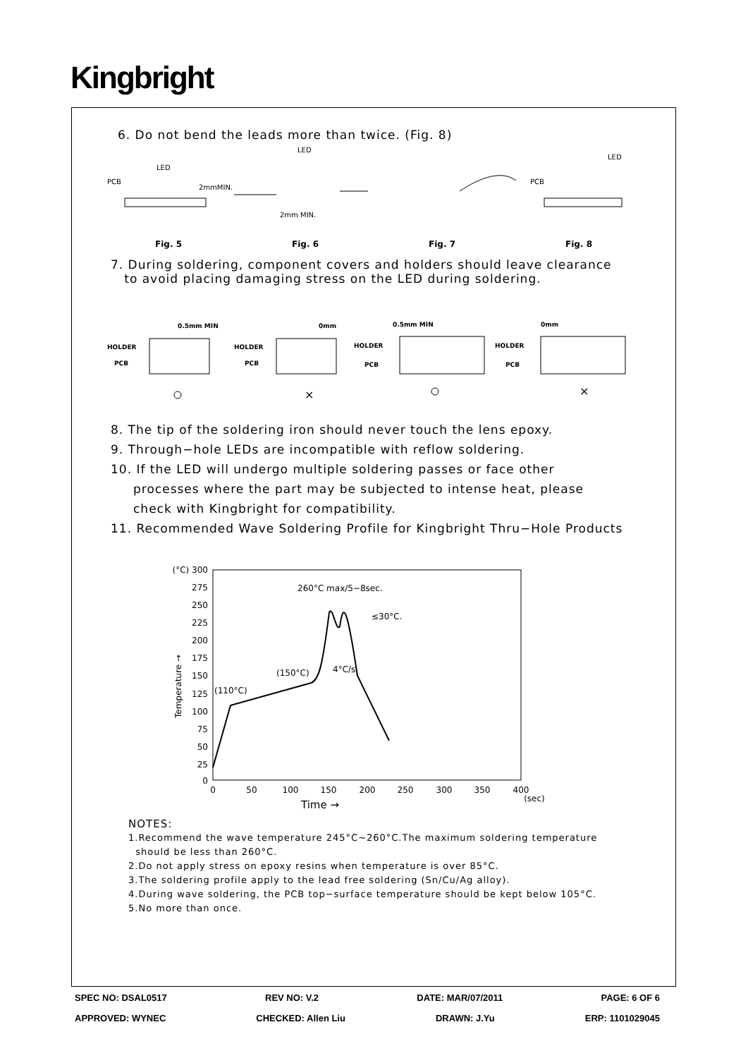Kingbright
6. Do not bend the leads more than twice. (Fig. 8)
PCB
LED
2mmMIN.
LED
2mm MIN.
PCB
LED
Fig. 5 Fig. 6 Fig. 7 Fig. 8
7. During soldering, component covers and holders should leave clearance
to avoid placing damaging stress on the LED during soldering.
HOLDER
HOLDER
HOLDER
HOLDER
PCB
PCB
PCB
PCB
0.5mm MIN
0mm
0.5mm MIN
0mm
×
×
8. The tip of the soldering iron should never touch the lens epoxy.
9. Through−hole LEDs are incompatible with reflow soldering.
10. If the LED will undergo multiple soldering passes or face other
processes where the part may be subjected to intense heat, please
check with Kingbright for compatibility.
11. Recommended Wave Soldering Profile for Kingbright Thru−Hole Products
(°C) 300
275
250
225
200
175
150
125
100
75
50
25
0
0
50
100
150
200
250
300
350
400
(sec)
Time →
Temperature →
260°C max/5−8sec.
≤30°C.
(150°C)
4°C/s
(110°C)
NOTES:
1.Recommend the wave temperature 245°C~260°C.The maximum soldering temperature
should be less than 260°C.
2.Do not apply stress on epoxy resins when temperature is over 85°C.
3.The soldering profile apply to the lead free soldering (Sn/Cu/Ag alloy).
4.During wave soldering, the PCB top−surface temperature should be kept below 105°C.
5.No more than once.
SPEC NO: DSAL0517 REV NO: V.2 DATE: MAR/07/2011 PAGE: 6 OF 6
APPROVED: WYNEC CHECKED: Allen Liu DRAWN: J.Yu ERP: 1101029045